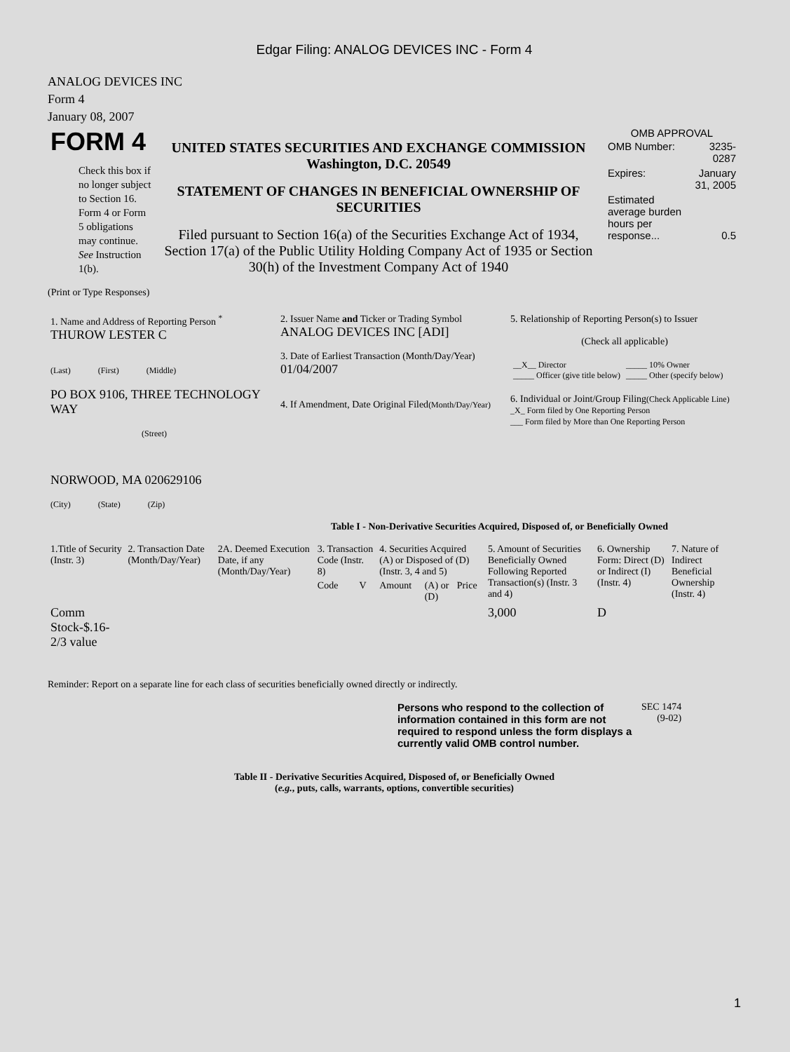Edgar Filing: ANALOG DEVICES INC - Form 4
ANALOG DEVICES INC
Form 4
January 08, 2007
| FORM 4 Check this box if no longer subject to Section 16. Form 4 or Form 5 obligations may continue. See Instruction 1(b). | UNITED STATES SECURITIES AND EXCHANGE COMMISSION Washington, D.C. 20549 STATEMENT OF CHANGES IN BENEFICIAL OWNERSHIP OF SECURITIES Filed pursuant to Section 16(a) of the Securities Exchange Act of 1934, Section 17(a) of the Public Utility Holding Company Act of 1935 or Section 30(h) of the Investment Company Act of 1940 | OMB APPROVAL / OMB Number: / 3235-0287 / / Expires: / January 31, 2005 / / Estimated average burden hours per response... / 0.5 / |
(Print or Type Responses)
| 1. Name and Address of Reporting Person <sup>*</sup> THUROW LESTER C (Last) (First) (Middle) PO BOX 9106, THREE TECHNOLOGY WAY (Street) NORWOOD, MA 020629106 (City) (State) (Zip) | 2. Issuer Name and Ticker or Trading Symbol ANALOG DEVICES INC [ADI] 3. Date of Earliest Transaction (Month/Day/Year) 01/04/2007 4. If Amendment, Date Original Filed (Month/Day/Year) | 5. Relationship of Reporting Person(s) to Issuer (Check all applicable) / __X__ Director _____ Officer (give title below) / _____ 10% Owner _____ Other (specify below) / 6. Individual or Joint/Group Filing (Check Applicable Line) _X_ Form filed by One Reporting Person ___ Form filed by More than One Reporting Person |
Table I - Non-Derivative Securities Acquired, Disposed of, or Beneficially Owned
| 1.Title of Security (Instr. 3) | 2. Transaction Date (Month/Day/Year) | 2A. Deemed Execution Date, if any (Month/Day/Year) | 3. Transaction Code (Instr. 8) | | 4. Securities Acquired (A) or Disposed of (D) (Instr. 3, 4 and 5) | | | 5. Amount of Securities Beneficially Owned Following Reported Transaction(s) (Instr. 3 and 4) | 6. Ownership Form: Direct (D) or Indirect (I) (Instr. 4) | 7. Nature of Indirect Beneficial Ownership (Instr. 4) |
| --- | --- | --- | --- | --- | --- | --- | --- | --- | --- | --- |
| | | | Code | V | Amount | (A) or (D) | Price | | | |
| Comm Stock-$.16-2/3 value | | | | | | | | 3,000 | D | |
Reminder: Report on a separate line for each class of securities beneficially owned directly or indirectly.
| Persons who respond to the collection of information contained in this form are not required to respond unless the form displays a currently valid OMB control number. | SEC 1474 (9-02) |
Table II - Derivative Securities Acquired, Disposed of, or Beneficially Owned
(e.g., puts, calls, warrants, options, convertible securities)
1